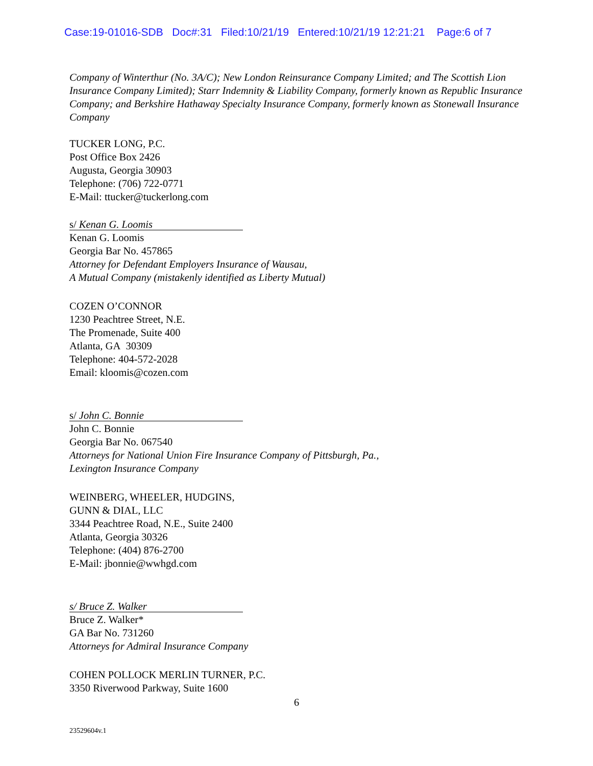Case:19-01016-SDB Doc#:31 Filed:10/21/19 Entered:10/21/19 12:21:21 Page:6 of 7
Company of Winterthur (No. 3A/C); New London Reinsurance Company Limited; and The Scottish Lion Insurance Company Limited); Starr Indemnity & Liability Company, formerly known as Republic Insurance Company; and Berkshire Hathaway Specialty Insurance Company, formerly known as Stonewall Insurance Company
TUCKER LONG, P.C.
Post Office Box 2426
Augusta, Georgia 30903
Telephone: (706) 722-0771
E-Mail: ttucker@tuckerlong.com
s/ Kenan G. Loomis
Kenan G. Loomis
Georgia Bar No. 457865
Attorney for Defendant Employers Insurance of Wausau,
A Mutual Company (mistakenly identified as Liberty Mutual)
COZEN O’CONNOR
1230 Peachtree Street, N.E.
The Promenade, Suite 400
Atlanta, GA 30309
Telephone: 404-572-2028
Email: kloomis@cozen.com
s/ John C. Bonnie
John C. Bonnie
Georgia Bar No. 067540
Attorneys for National Union Fire Insurance Company of Pittsburgh, Pa.,
Lexington Insurance Company
WEINBERG, WHEELER, HUDGINS,
GUNN & DIAL, LLC
3344 Peachtree Road, N.E., Suite 2400
Atlanta, Georgia 30326
Telephone: (404) 876-2700
E-Mail: jbonnie@wwhgd.com
s/ Bruce Z. Walker
Bruce Z. Walker*
GA Bar No. 731260
Attorneys for Admiral Insurance Company
COHEN POLLOCK MERLIN TURNER, P.C.
3350 Riverwood Parkway, Suite 1600
6
23529604v.1